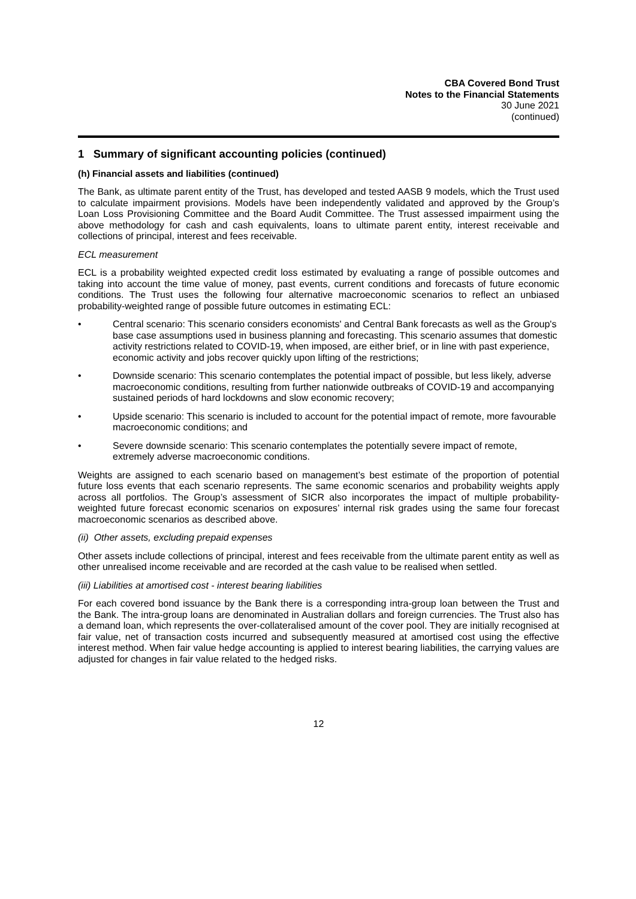CBA Covered Bond Trust
Notes to the Financial Statements
30 June 2021
(continued)
1 Summary of significant accounting policies (continued)
(h) Financial assets and liabilities (continued)
The Bank, as ultimate parent entity of the Trust, has developed and tested AASB 9 models, which the Trust used to calculate impairment provisions. Models have been independently validated and approved by the Group’s Loan Loss Provisioning Committee and the Board Audit Committee. The Trust assessed impairment using the above methodology for cash and cash equivalents, loans to ultimate parent entity, interest receivable and collections of principal, interest and fees receivable.
ECL measurement
ECL is a probability weighted expected credit loss estimated by evaluating a range of possible outcomes and taking into account the time value of money, past events, current conditions and forecasts of future economic conditions. The Trust uses the following four alternative macroeconomic scenarios to reflect an unbiased probability-weighted range of possible future outcomes in estimating ECL:
• Central scenario: This scenario considers economists' and Central Bank forecasts as well as the Group's base case assumptions used in business planning and forecasting. This scenario assumes that domestic activity restrictions related to COVID-19, when imposed, are either brief, or in line with past experience, economic activity and jobs recover quickly upon lifting of the restrictions;
• Downside scenario: This scenario contemplates the potential impact of possible, but less likely, adverse macroeconomic conditions, resulting from further nationwide outbreaks of COVID-19 and accompanying sustained periods of hard lockdowns and slow economic recovery;
• Upside scenario: This scenario is included to account for the potential impact of remote, more favourable macroeconomic conditions; and
• Severe downside scenario: This scenario contemplates the potentially severe impact of remote, extremely adverse macroeconomic conditions.
Weights are assigned to each scenario based on management’s best estimate of the proportion of potential future loss events that each scenario represents. The same economic scenarios and probability weights apply across all portfolios. The Group’s assessment of SICR also incorporates the impact of multiple probability-weighted future forecast economic scenarios on exposures’ internal risk grades using the same four forecast macroeconomic scenarios as described above.
(ii) Other assets, excluding prepaid expenses
Other assets include collections of principal, interest and fees receivable from the ultimate parent entity as well as other unrealised income receivable and are recorded at the cash value to be realised when settled.
(iii) Liabilities at amortised cost - interest bearing liabilities
For each covered bond issuance by the Bank there is a corresponding intra-group loan between the Trust and the Bank. The intra-group loans are denominated in Australian dollars and foreign currencies. The Trust also has a demand loan, which represents the over-collateralised amount of the cover pool. They are initially recognised at fair value, net of transaction costs incurred and subsequently measured at amortised cost using the effective interest method. When fair value hedge accounting is applied to interest bearing liabilities, the carrying values are adjusted for changes in fair value related to the hedged risks.
12